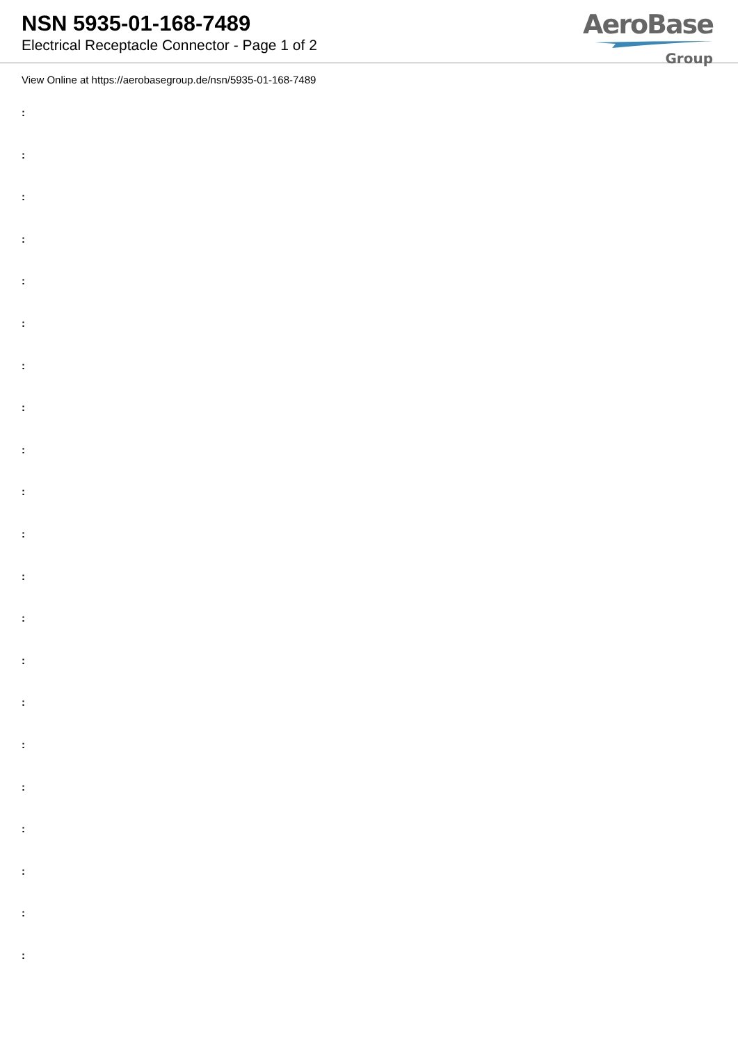NSN 5935-01-168-7489
Electrical Receptacle Connector - Page 1 of 2
AeroBase
Group
View Online at https://aerobasegroup.de/nsn/5935-01-168-7489
:
:
:
:
:
:
:
:
:
:
:
:
:
:
:
:
:
:
:
:
: